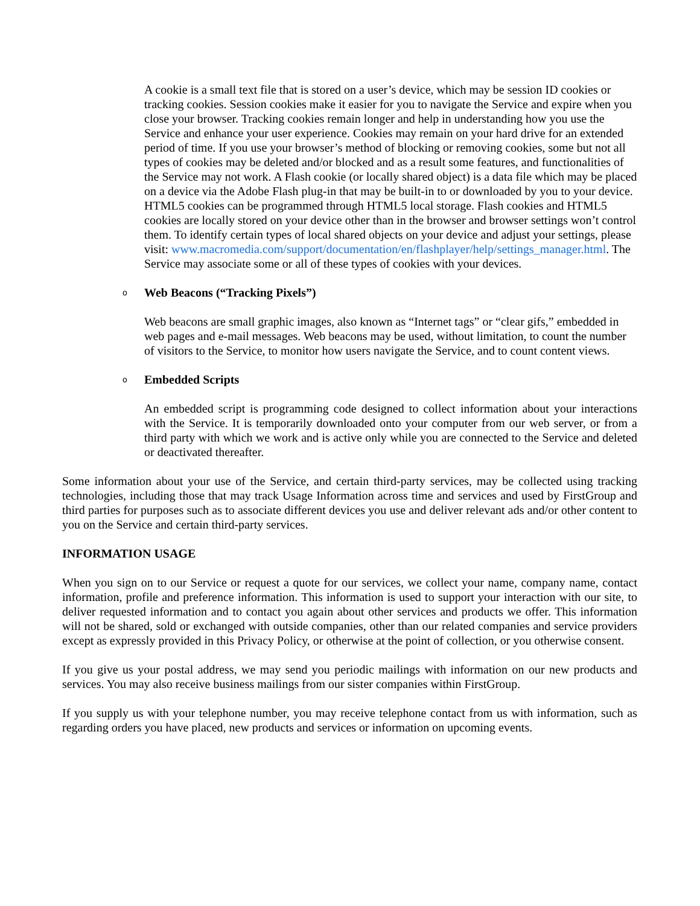A cookie is a small text file that is stored on a user’s device, which may be session ID cookies or tracking cookies. Session cookies make it easier for you to navigate the Service and expire when you close your browser. Tracking cookies remain longer and help in understanding how you use the Service and enhance your user experience. Cookies may remain on your hard drive for an extended period of time. If you use your browser’s method of blocking or removing cookies, some but not all types of cookies may be deleted and/or blocked and as a result some features, and functionalities of the Service may not work. A Flash cookie (or locally shared object) is a data file which may be placed on a device via the Adobe Flash plug-in that may be built-in to or downloaded by you to your device. HTML5 cookies can be programmed through HTML5 local storage. Flash cookies and HTML5 cookies are locally stored on your device other than in the browser and browser settings won’t control them. To identify certain types of local shared objects on your device and adjust your settings, please visit: www.macromedia.com/support/documentation/en/flashplayer/help/settings_manager.html. The Service may associate some or all of these types of cookies with your devices.
o Web Beacons (“Tracking Pixels”)
Web beacons are small graphic images, also known as “Internet tags” or “clear gifs,” embedded in web pages and e-mail messages. Web beacons may be used, without limitation, to count the number of visitors to the Service, to monitor how users navigate the Service, and to count content views.
o Embedded Scripts
An embedded script is programming code designed to collect information about your interactions with the Service. It is temporarily downloaded onto your computer from our web server, or from a third party with which we work and is active only while you are connected to the Service and deleted or deactivated thereafter.
Some information about your use of the Service, and certain third-party services, may be collected using tracking technologies, including those that may track Usage Information across time and services and used by FirstGroup and third parties for purposes such as to associate different devices you use and deliver relevant ads and/or other content to you on the Service and certain third-party services.
INFORMATION USAGE
When you sign on to our Service or request a quote for our services, we collect your name, company name, contact information, profile and preference information. This information is used to support your interaction with our site, to deliver requested information and to contact you again about other services and products we offer. This information will not be shared, sold or exchanged with outside companies, other than our related companies and service providers except as expressly provided in this Privacy Policy, or otherwise at the point of collection, or you otherwise consent.
If you give us your postal address, we may send you periodic mailings with information on our new products and services. You may also receive business mailings from our sister companies within FirstGroup.
If you supply us with your telephone number, you may receive telephone contact from us with information, such as regarding orders you have placed, new products and services or information on upcoming events.